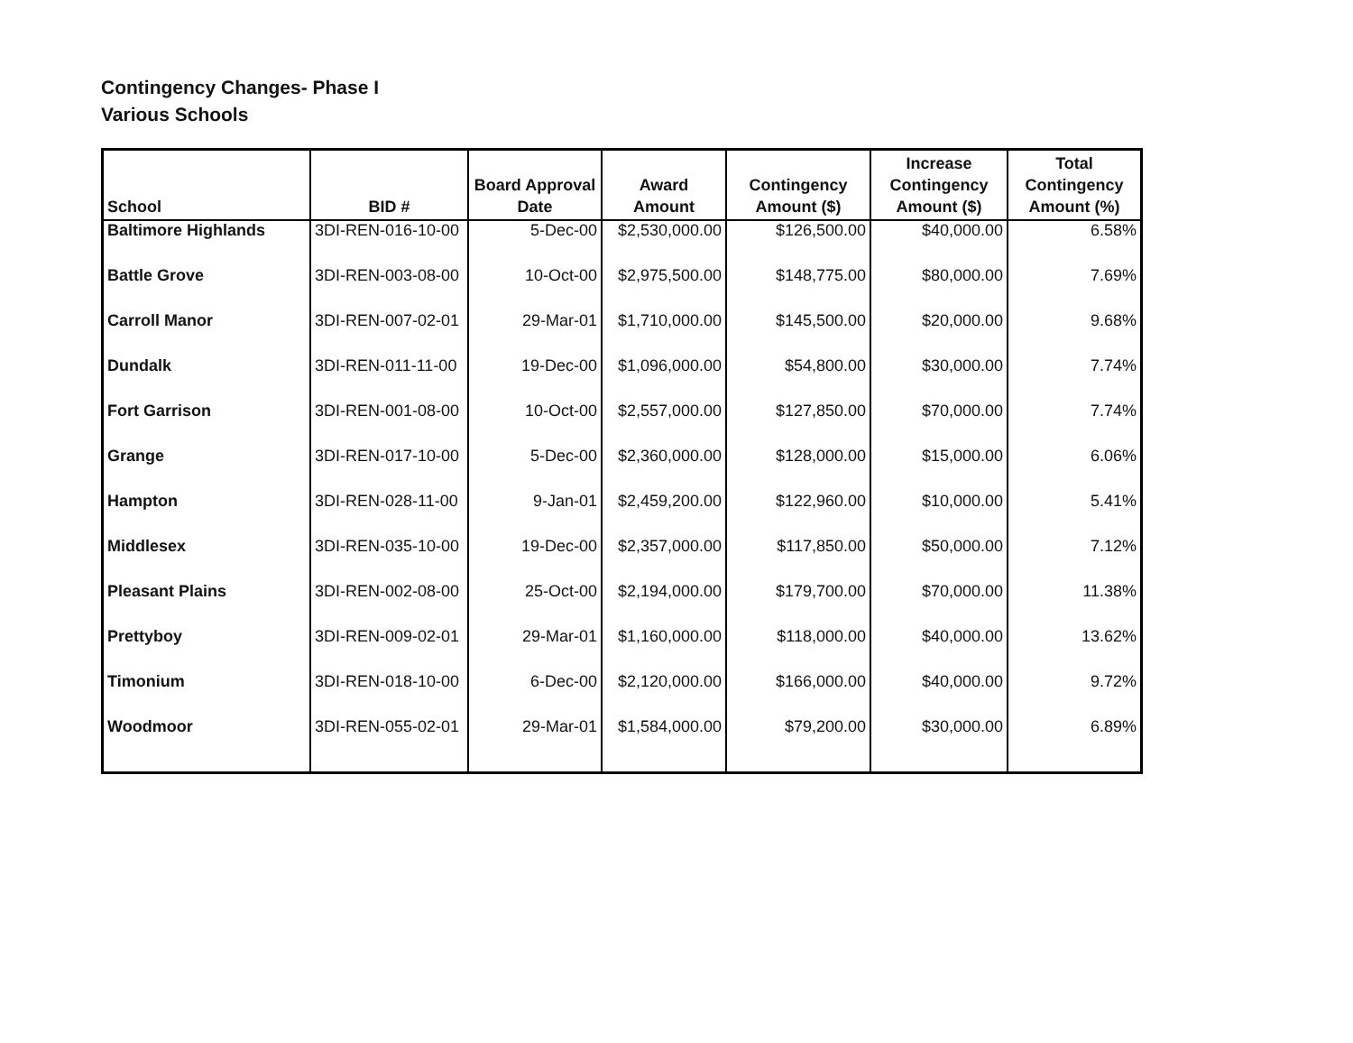Contingency Changes- Phase I
Various Schools
| School | BID # | Board Approval Date | Award Amount | Contingency Amount ($) | Increase Contingency Amount ($) | Total Contingency Amount (%) |
| --- | --- | --- | --- | --- | --- | --- |
| Baltimore Highlands | 3DI-REN-016-10-00 | 5-Dec-00 | $2,530,000.00 | $126,500.00 | $40,000.00 | 6.58% |
| Battle Grove | 3DI-REN-003-08-00 | 10-Oct-00 | $2,975,500.00 | $148,775.00 | $80,000.00 | 7.69% |
| Carroll Manor | 3DI-REN-007-02-01 | 29-Mar-01 | $1,710,000.00 | $145,500.00 | $20,000.00 | 9.68% |
| Dundalk | 3DI-REN-011-11-00 | 19-Dec-00 | $1,096,000.00 | $54,800.00 | $30,000.00 | 7.74% |
| Fort Garrison | 3DI-REN-001-08-00 | 10-Oct-00 | $2,557,000.00 | $127,850.00 | $70,000.00 | 7.74% |
| Grange | 3DI-REN-017-10-00 | 5-Dec-00 | $2,360,000.00 | $128,000.00 | $15,000.00 | 6.06% |
| Hampton | 3DI-REN-028-11-00 | 9-Jan-01 | $2,459,200.00 | $122,960.00 | $10,000.00 | 5.41% |
| Middlesex | 3DI-REN-035-10-00 | 19-Dec-00 | $2,357,000.00 | $117,850.00 | $50,000.00 | 7.12% |
| Pleasant Plains | 3DI-REN-002-08-00 | 25-Oct-00 | $2,194,000.00 | $179,700.00 | $70,000.00 | 11.38% |
| Prettyboy | 3DI-REN-009-02-01 | 29-Mar-01 | $1,160,000.00 | $118,000.00 | $40,000.00 | 13.62% |
| Timonium | 3DI-REN-018-10-00 | 6-Dec-00 | $2,120,000.00 | $166,000.00 | $40,000.00 | 9.72% |
| Woodmoor | 3DI-REN-055-02-01 | 29-Mar-01 | $1,584,000.00 | $79,200.00 | $30,000.00 | 6.89% |